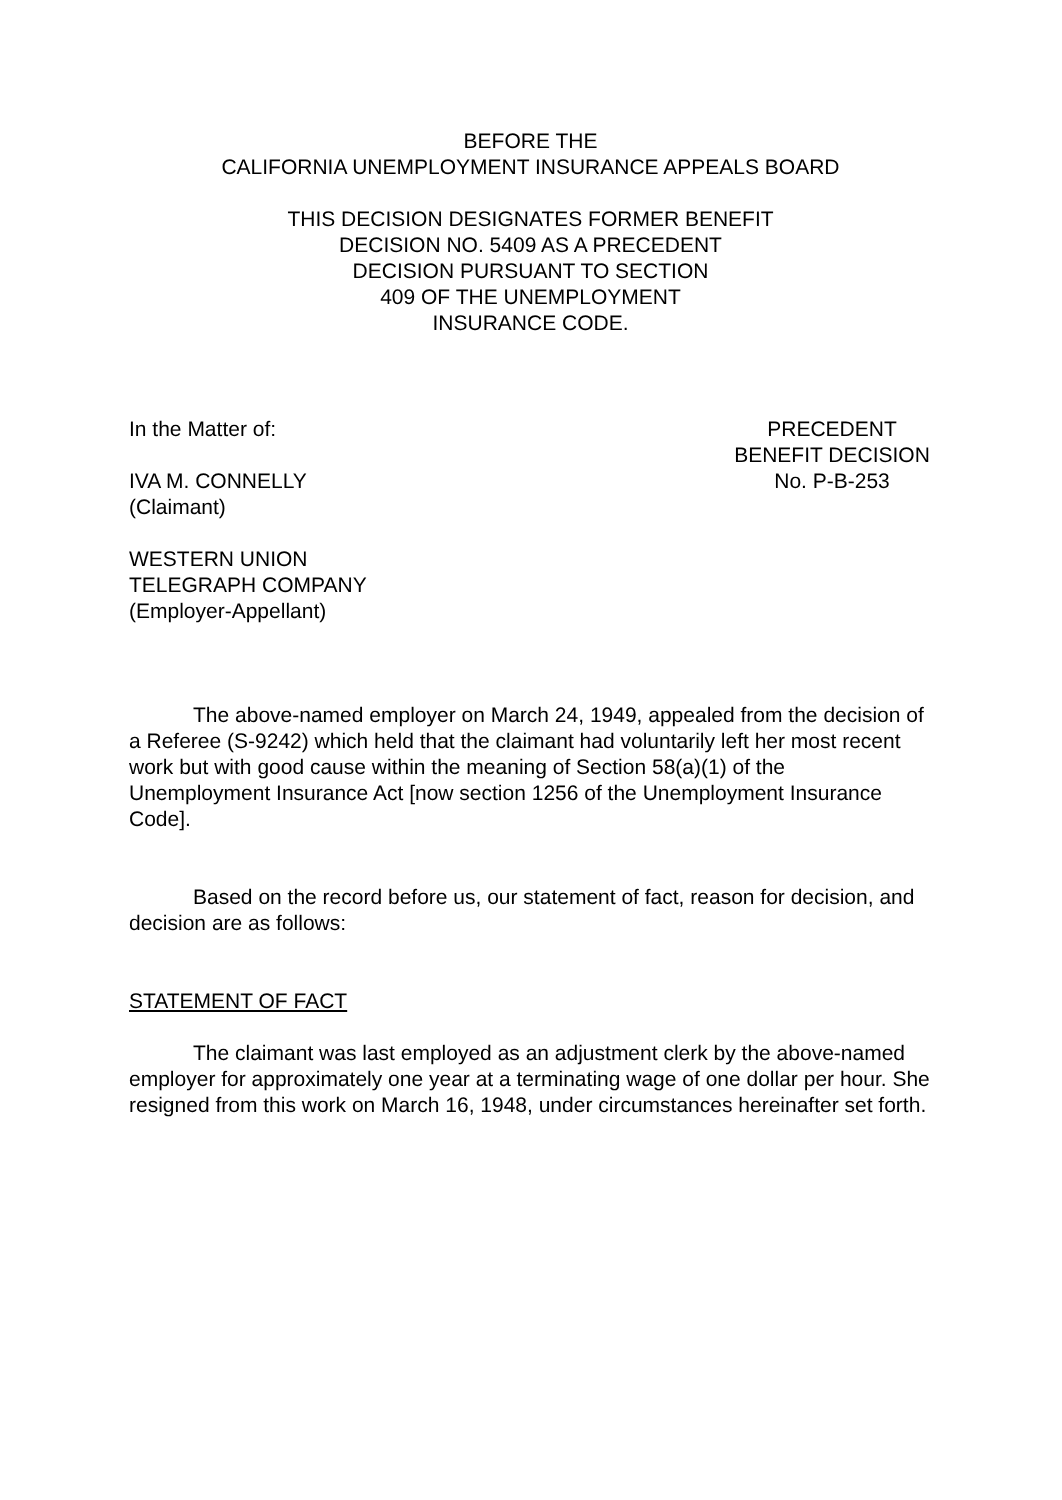BEFORE THE
CALIFORNIA UNEMPLOYMENT INSURANCE APPEALS BOARD
THIS DECISION DESIGNATES FORMER BENEFIT
DECISION NO. 5409 AS A PRECEDENT
DECISION PURSUANT TO SECTION
409 OF THE UNEMPLOYMENT
INSURANCE CODE.
In the Matter of:
IVA M. CONNELLY
(Claimant)
WESTERN UNION
TELEGRAPH COMPANY
(Employer-Appellant)
PRECEDENT
BENEFIT DECISION
No. P-B-253
The above-named employer on March 24, 1949, appealed from the decision of a Referee (S-9242) which held that the claimant had voluntarily left her most recent work but with good cause within the meaning of Section 58(a)(1) of the Unemployment Insurance Act [now section 1256 of the Unemployment Insurance Code].
Based on the record before us, our statement of fact, reason for decision, and decision are as follows:
STATEMENT OF FACT
The claimant was last employed as an adjustment clerk by the above-named employer for approximately one year at a terminating wage of one dollar per hour. She resigned from this work on March 16, 1948, under circumstances hereinafter set forth.